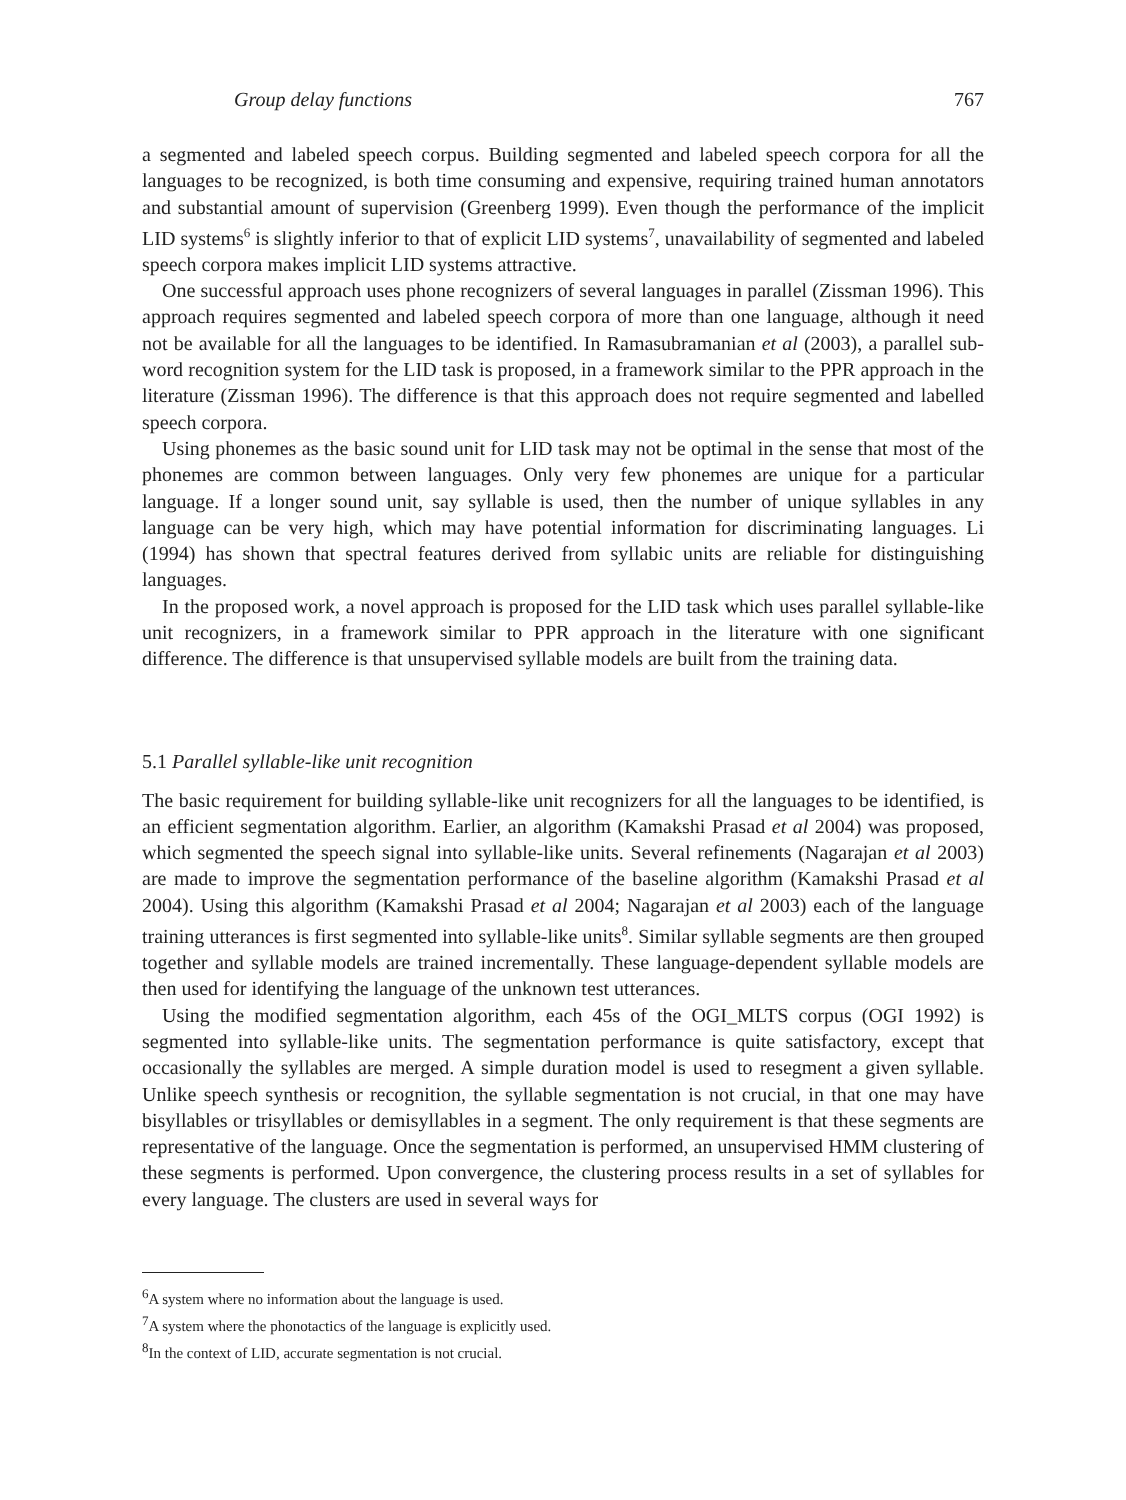Group delay functions 767
a segmented and labeled speech corpus. Building segmented and labeled speech corpora for all the languages to be recognized, is both time consuming and expensive, requiring trained human annotators and substantial amount of supervision (Greenberg 1999). Even though the performance of the implicit LID systems<sup>6</sup> is slightly inferior to that of explicit LID systems<sup>7</sup>, unavailability of segmented and labeled speech corpora makes implicit LID systems attractive.
One successful approach uses phone recognizers of several languages in parallel (Zissman 1996). This approach requires segmented and labeled speech corpora of more than one language, although it need not be available for all the languages to be identified. In Ramasubramanian et al (2003), a parallel sub-word recognition system for the LID task is proposed, in a framework similar to the PPR approach in the literature (Zissman 1996). The difference is that this approach does not require segmented and labelled speech corpora.
Using phonemes as the basic sound unit for LID task may not be optimal in the sense that most of the phonemes are common between languages. Only very few phonemes are unique for a particular language. If a longer sound unit, say syllable is used, then the number of unique syllables in any language can be very high, which may have potential information for discriminating languages. Li (1994) has shown that spectral features derived from syllabic units are reliable for distinguishing languages.
In the proposed work, a novel approach is proposed for the LID task which uses parallel syllable-like unit recognizers, in a framework similar to PPR approach in the literature with one significant difference. The difference is that unsupervised syllable models are built from the training data.
5.1 Parallel syllable-like unit recognition
The basic requirement for building syllable-like unit recognizers for all the languages to be identified, is an efficient segmentation algorithm. Earlier, an algorithm (Kamakshi Prasad et al 2004) was proposed, which segmented the speech signal into syllable-like units. Several refinements (Nagarajan et al 2003) are made to improve the segmentation performance of the baseline algorithm (Kamakshi Prasad et al 2004). Using this algorithm (Kamakshi Prasad et al 2004; Nagarajan et al 2003) each of the language training utterances is first segmented into syllable-like units<sup>8</sup>. Similar syllable segments are then grouped together and syllable models are trained incrementally. These language-dependent syllable models are then used for identifying the language of the unknown test utterances.
Using the modified segmentation algorithm, each 45s of the OGI_MLTS corpus (OGI 1992) is segmented into syllable-like units. The segmentation performance is quite satisfactory, except that occasionally the syllables are merged. A simple duration model is used to resegment a given syllable. Unlike speech synthesis or recognition, the syllable segmentation is not crucial, in that one may have bisyllables or trisyllables or demisyllables in a segment. The only requirement is that these segments are representative of the language. Once the segmentation is performed, an unsupervised HMM clustering of these segments is performed. Upon convergence, the clustering process results in a set of syllables for every language. The clusters are used in several ways for
<sup>6</sup> A system where no information about the language is used.
<sup>7</sup> A system where the phonotactics of the language is explicitly used.
<sup>8</sup> In the context of LID, accurate segmentation is not crucial.